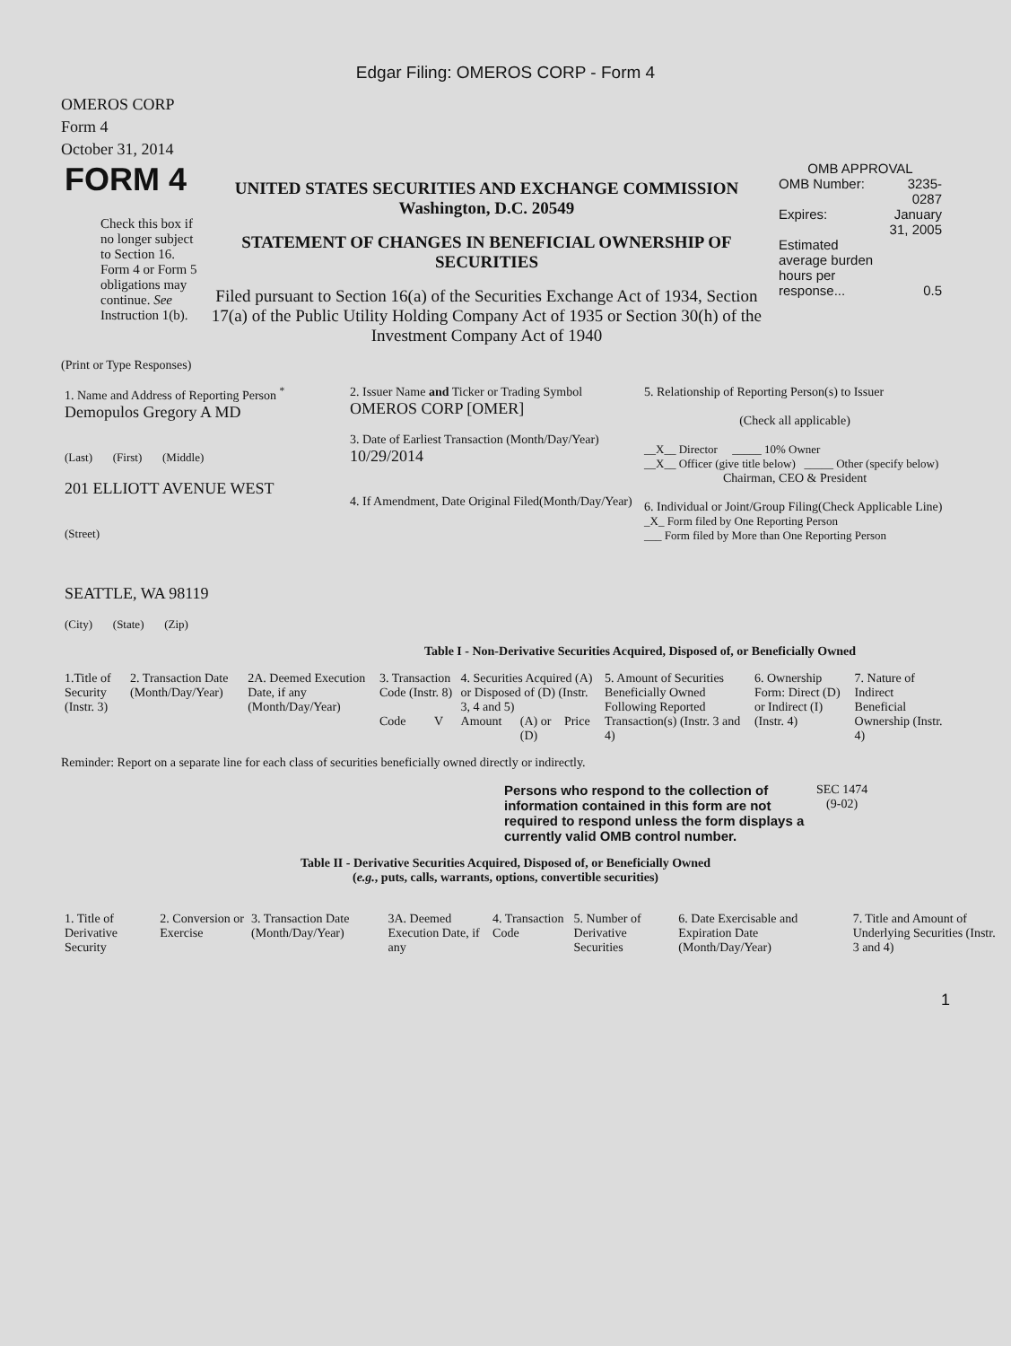Edgar Filing: OMEROS CORP - Form 4
OMEROS CORP
Form 4
October 31, 2014
| FORM 4 Check this box if no longer subject to Section 16. Form 4 or Form 5 obligations may continue. See Instruction 1(b). | UNITED STATES SECURITIES AND EXCHANGE COMMISSION Washington, D.C. 20549 STATEMENT OF CHANGES IN BENEFICIAL OWNERSHIP OF SECURITIES Filed pursuant to Section 16(a) of the Securities Exchange Act of 1934, Section 17(a) of the Public Utility Holding Company Act of 1935 or Section 30(h) of the Investment Company Act of 1940 | OMB APPROVAL / OMB Number: / 3235-0287 / / Expires: / January 31, 2005 / / Estimated average burden hours per response... / 0.5 / |
(Print or Type Responses)
| 1. Name and Address of Reporting Person <sup>*</sup> Demopulos Gregory A MD (Last) (First) (Middle) 201 ELLIOTT AVENUE WEST (Street) SEATTLE, WA 98119 (City) (State) (Zip) | 2. Issuer Name and Ticker or Trading Symbol OMEROS CORP [OMER] 3. Date of Earliest Transaction (Month/Day/Year) 10/29/2014 4. If Amendment, Date Original Filed(Month/Day/Year) | 5. Relationship of Reporting Person(s) to Issuer (Check all applicable) __X__ Director _____ 10% Owner __X__ Officer (give title below) _____ Other (specify below) Chairman, CEO & President 6. Individual or Joint/Group Filing(Check Applicable Line) _X_ Form filed by One Reporting Person ___ Form filed by More than One Reporting Person |
Table I - Non-Derivative Securities Acquired, Disposed of, or Beneficially Owned
| 1.Title of Security (Instr. 3) | 2. Transaction Date (Month/Day/Year) | 2A. Deemed Execution Date, if any (Month/Day/Year) | 3. Transaction Code (Instr. 8) | | 4. Securities Acquired (A) or Disposed of (D) (Instr. 3, 4 and 5) | | | 5. Amount of Securities Beneficially Owned Following Reported Transaction(s) (Instr. 3 and 4) | 6. Ownership Form: Direct (D) or Indirect (I) (Instr. 4) | 7. Nature of Indirect Beneficial Ownership (Instr. 4) |
| --- | --- | --- | --- | --- | --- | --- | --- | --- | --- | --- |
| | | | Code | V | Amount | (A) or (D) | Price | | | |
Reminder: Report on a separate line for each class of securities beneficially owned directly or indirectly.
| Persons who respond to the collection of information contained in this form are not required to respond unless the form displays a currently valid OMB control number. | SEC 1474 (9-02) |
Table II - Derivative Securities Acquired, Disposed of, or Beneficially Owned
(e.g., puts, calls, warrants, options, convertible securities)
| 1. Title of Derivative Security | 2. Conversion or Exercise | 3. Transaction Date (Month/Day/Year) | 3A. Deemed Execution Date, if any | 4. Transaction Code | 5. Number of Derivative Securities | 6. Date Exercisable and Expiration Date (Month/Day/Year) | 7. Title and Amount of Underlying Securities (Instr. 3 and 4) |
| --- | --- | --- | --- | --- | --- | --- | --- |
1